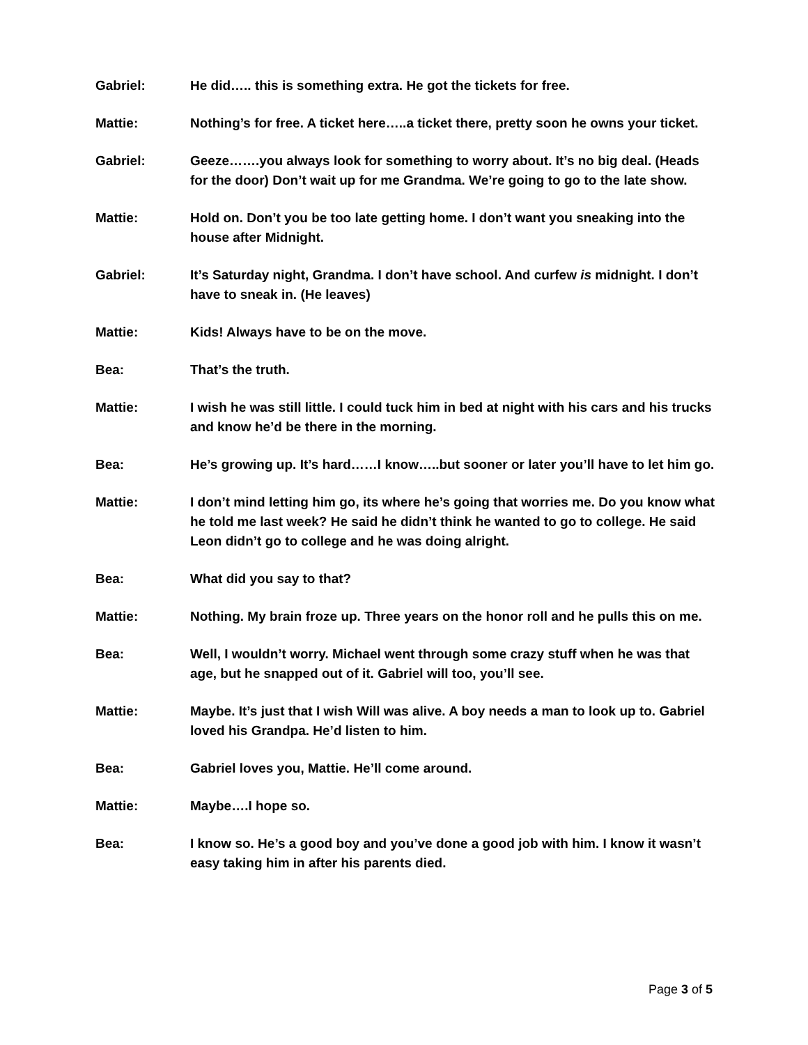Gabriel: He did….. this is something extra. He got the tickets for free.
Mattie: Nothing’s for free. A ticket here…..a ticket there, pretty soon he owns your ticket.
Gabriel: Geeze…….you always look for something to worry about. It’s no big deal. (Heads for the door) Don’t wait up for me Grandma. We’re going to go to the late show.
Mattie: Hold on. Don’t you be too late getting home. I don’t want you sneaking into the house after Midnight.
Gabriel: It’s Saturday night, Grandma. I don’t have school. And curfew is midnight. I don’t have to sneak in. (He leaves)
Mattie: Kids! Always have to be on the move.
Bea: That’s the truth.
Mattie: I wish he was still little. I could tuck him in bed at night with his cars and his trucks and know he’d be there in the morning.
Bea: He’s growing up. It’s hard……I know…..but sooner or later you’ll have to let him go.
Mattie: I don’t mind letting him go, its where he’s going that worries me. Do you know what he told me last week? He said he didn’t think he wanted to go to college. He said Leon didn’t go to college and he was doing alright.
Bea: What did you say to that?
Mattie: Nothing. My brain froze up. Three years on the honor roll and he pulls this on me.
Bea: Well, I wouldn’t worry. Michael went through some crazy stuff when he was that age, but he snapped out of it. Gabriel will too, you’ll see.
Mattie: Maybe. It’s just that I wish Will was alive. A boy needs a man to look up to. Gabriel loved his Grandpa. He’d listen to him.
Bea: Gabriel loves you, Mattie. He’ll come around.
Mattie: Maybe….I hope so.
Bea: I know so. He’s a good boy and you’ve done a good job with him. I know it wasn’t easy taking him in after his parents died.
Page 3 of 5